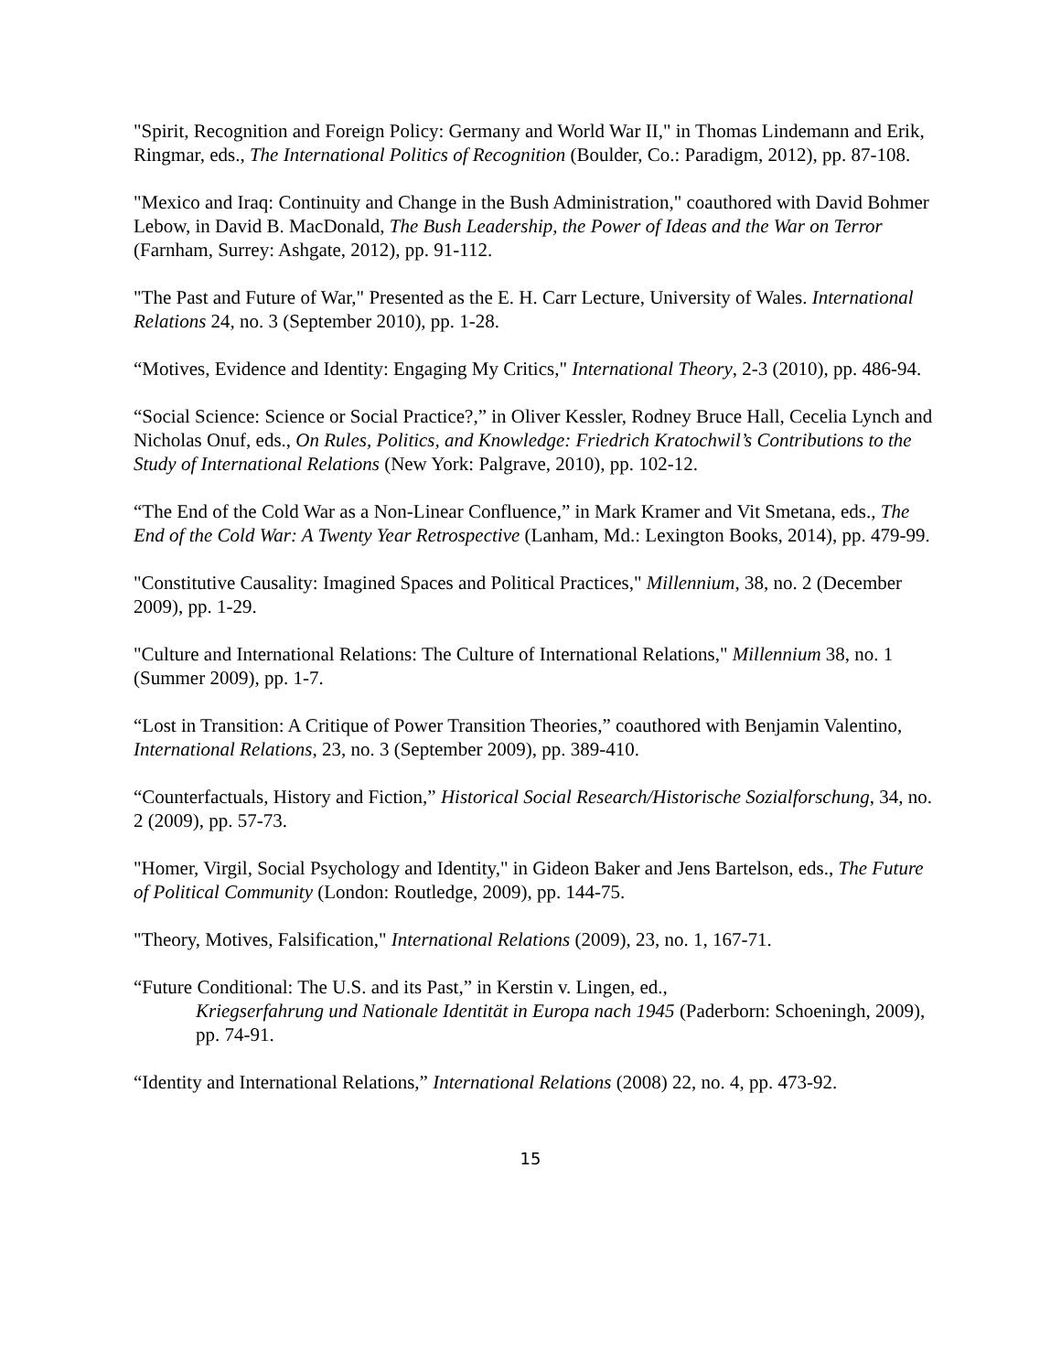"Spirit, Recognition and Foreign Policy: Germany and World War II," in Thomas Lindemann and Erik, Ringmar, eds., The International Politics of Recognition (Boulder, Co.: Paradigm, 2012), pp. 87-108.
"Mexico and Iraq: Continuity and Change in the Bush Administration," coauthored with David Bohmer Lebow, in David B. MacDonald, The Bush Leadership, the Power of Ideas and the War on Terror (Farnham, Surrey: Ashgate, 2012), pp. 91-112.
"The Past and Future of War," Presented as the E. H. Carr Lecture, University of Wales. International Relations 24, no. 3 (September 2010), pp. 1-28.
“Motives, Evidence and Identity: Engaging My Critics," International Theory, 2-3 (2010), pp. 486-94.
“Social Science: Science or Social Practice?,” in Oliver Kessler, Rodney Bruce Hall, Cecelia Lynch and Nicholas Onuf, eds., On Rules, Politics, and Knowledge: Friedrich Kratochwil’s Contributions to the Study of International Relations (New York: Palgrave, 2010), pp. 102-12.
“The End of the Cold War as a Non-Linear Confluence,” in Mark Kramer and Vit Smetana, eds., The End of the Cold War: A Twenty Year Retrospective (Lanham, Md.: Lexington Books, 2014), pp. 479-99.
"Constitutive Causality: Imagined Spaces and Political Practices," Millennium, 38, no. 2 (December 2009), pp. 1-29.
"Culture and International Relations: The Culture of International Relations," Millennium 38, no. 1 (Summer 2009), pp. 1-7.
“Lost in Transition: A Critique of Power Transition Theories,” coauthored with Benjamin Valentino, International Relations, 23, no. 3 (September 2009), pp. 389-410.
“Counterfactuals, History and Fiction,” Historical Social Research/Historische Sozialforschung, 34, no. 2 (2009), pp. 57-73.
"Homer, Virgil, Social Psychology and Identity," in Gideon Baker and Jens Bartelson, eds., The Future of Political Community (London: Routledge, 2009), pp. 144-75.
"Theory, Motives, Falsification," International Relations (2009), 23, no. 1, 167-71.
“Future Conditional: The U.S. and its Past,” in Kerstin v. Lingen, ed.,
Kriegserfahrung und Nationale Identität in Europa nach 1945 (Paderborn: Schoeningh, 2009), pp. 74-91.
“Identity and International Relations,” International Relations (2008) 22, no. 4, pp. 473-92.
15